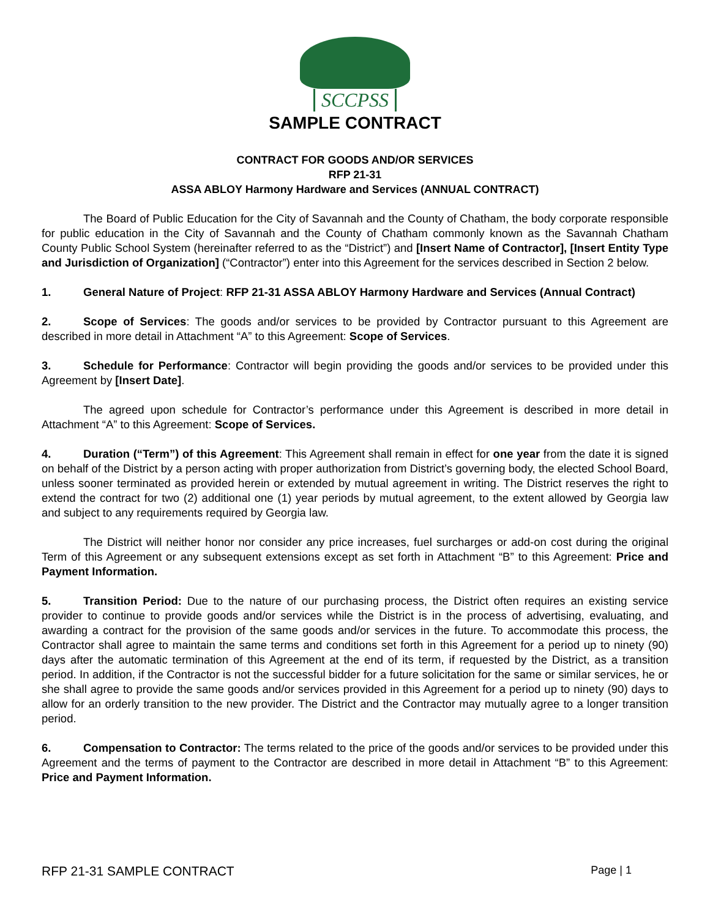SCCPSS
SAMPLE CONTRACT
CONTRACT FOR GOODS AND/OR SERVICES
RFP 21-31
ASSA ABLOY Harmony Hardware and Services (ANNUAL CONTRACT)
The Board of Public Education for the City of Savannah and the County of Chatham, the body corporate responsible for public education in the City of Savannah and the County of Chatham commonly known as the Savannah Chatham County Public School System (hereinafter referred to as the “District”) and [Insert Name of Contractor], [Insert Entity Type and Jurisdiction of Organization] (“Contractor”) enter into this Agreement for the services described in Section 2 below.
1. General Nature of Project: RFP 21-31 ASSA ABLOY Harmony Hardware and Services (Annual Contract)
2. Scope of Services: The goods and/or services to be provided by Contractor pursuant to this Agreement are described in more detail in Attachment “A” to this Agreement: Scope of Services.
3. Schedule for Performance: Contractor will begin providing the goods and/or services to be provided under this Agreement by [Insert Date].
The agreed upon schedule for Contractor’s performance under this Agreement is described in more detail in Attachment “A” to this Agreement: Scope of Services.
4. Duration (“Term”) of this Agreement: This Agreement shall remain in effect for one year from the date it is signed on behalf of the District by a person acting with proper authorization from District’s governing body, the elected School Board, unless sooner terminated as provided herein or extended by mutual agreement in writing. The District reserves the right to extend the contract for two (2) additional one (1) year periods by mutual agreement, to the extent allowed by Georgia law and subject to any requirements required by Georgia law.
The District will neither honor nor consider any price increases, fuel surcharges or add-on cost during the original Term of this Agreement or any subsequent extensions except as set forth in Attachment “B” to this Agreement: Price and Payment Information.
5. Transition Period: Due to the nature of our purchasing process, the District often requires an existing service provider to continue to provide goods and/or services while the District is in the process of advertising, evaluating, and awarding a contract for the provision of the same goods and/or services in the future. To accommodate this process, the Contractor shall agree to maintain the same terms and conditions set forth in this Agreement for a period up to ninety (90) days after the automatic termination of this Agreement at the end of its term, if requested by the District, as a transition period. In addition, if the Contractor is not the successful bidder for a future solicitation for the same or similar services, he or she shall agree to provide the same goods and/or services provided in this Agreement for a period up to ninety (90) days to allow for an orderly transition to the new provider. The District and the Contractor may mutually agree to a longer transition period.
6. Compensation to Contractor: The terms related to the price of the goods and/or services to be provided under this Agreement and the terms of payment to the Contractor are described in more detail in Attachment “B” to this Agreement: Price and Payment Information.
RFP 21-31 SAMPLE CONTRACT Page | 1